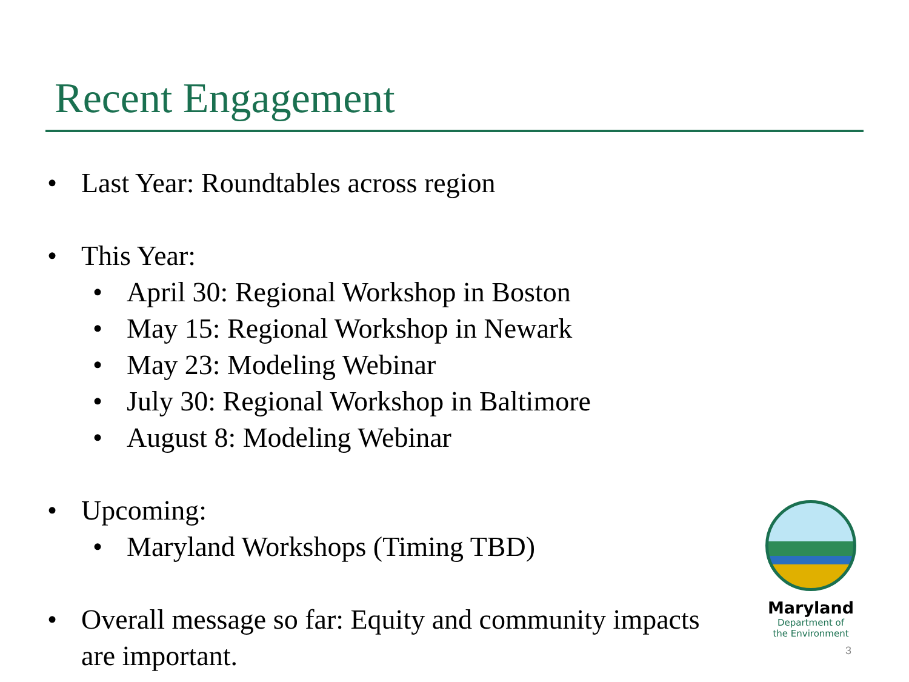Recent Engagement
• Last Year: Roundtables across region
• This Year:
• April 30: Regional Workshop in Boston
• May 15: Regional Workshop in Newark
• May 23: Modeling Webinar
• July 30: Regional Workshop in Baltimore
• August 8: Modeling Webinar
• Upcoming:
• Maryland Workshops (Timing TBD)
• Overall message so far: Equity and community impacts are important.
Maryland
Department of
the Environment
3